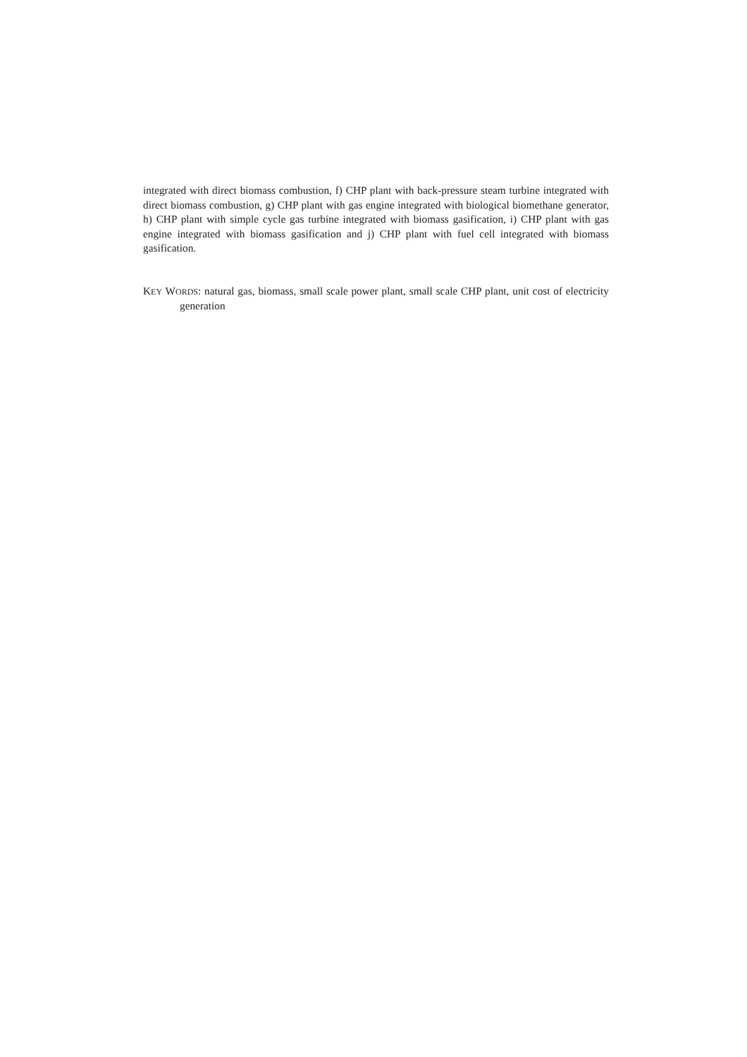integrated with direct biomass combustion, f) CHP plant with back-pressure steam turbine integrated with direct biomass combustion, g) CHP plant with gas engine integrated with biological biomethane generator, h) CHP plant with simple cycle gas turbine integrated with biomass gasification, i) CHP plant with gas engine integrated with biomass gasification and j) CHP plant with fuel cell integrated with biomass gasification.
KEY WORDS: natural gas, biomass, small scale power plant, small scale CHP plant, unit cost of electricity generation